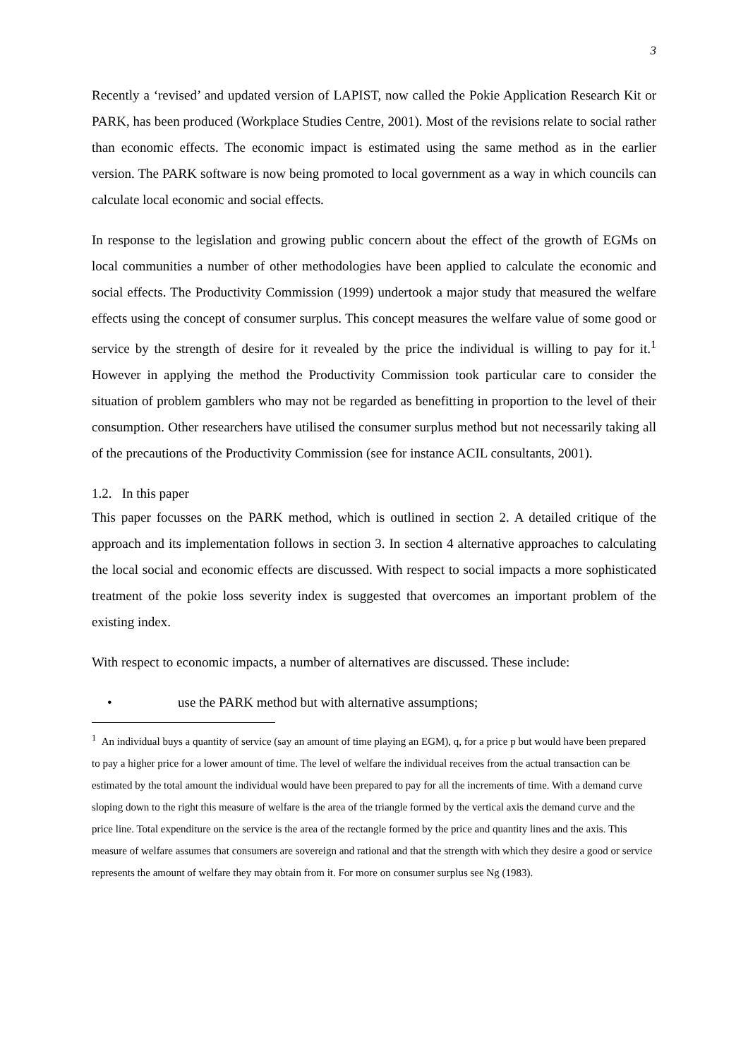3
Recently a ‘revised’ and updated version of LAPIST, now called the Pokie Application Research Kit or PARK, has been produced (Workplace Studies Centre, 2001). Most of the revisions relate to social rather than economic effects. The economic impact is estimated using the same method as in the earlier version. The PARK software is now being promoted to local government as a way in which councils can calculate local economic and social effects.
In response to the legislation and growing public concern about the effect of the growth of EGMs on local communities a number of other methodologies have been applied to calculate the economic and social effects. The Productivity Commission (1999) undertook a major study that measured the welfare effects using the concept of consumer surplus. This concept measures the welfare value of some good or service by the strength of desire for it revealed by the price the individual is willing to pay for it.<sup>1</sup> However in applying the method the Productivity Commission took particular care to consider the situation of problem gamblers who may not be regarded as benefitting in proportion to the level of their consumption. Other researchers have utilised the consumer surplus method but not necessarily taking all of the precautions of the Productivity Commission (see for instance ACIL consultants, 2001).
1.2. In this paper
This paper focusses on the PARK method, which is outlined in section 2. A detailed critique of the approach and its implementation follows in section 3. In section 4 alternative approaches to calculating the local social and economic effects are discussed. With respect to social impacts a more sophisticated treatment of the pokie loss severity index is suggested that overcomes an important problem of the existing index.
With respect to economic impacts, a number of alternatives are discussed. These include:
• use the PARK method but with alternative assumptions;
<sup>1</sup> An individual buys a quantity of service (say an amount of time playing an EGM), q, for a price p but would have been prepared to pay a higher price for a lower amount of time. The level of welfare the individual receives from the actual transaction can be estimated by the total amount the individual would have been prepared to pay for all the increments of time. With a demand curve sloping down to the right this measure of welfare is the area of the triangle formed by the vertical axis the demand curve and the price line. Total expenditure on the service is the area of the rectangle formed by the price and quantity lines and the axis. This measure of welfare assumes that consumers are sovereign and rational and that the strength with which they desire a good or service represents the amount of welfare they may obtain from it. For more on consumer surplus see Ng (1983).